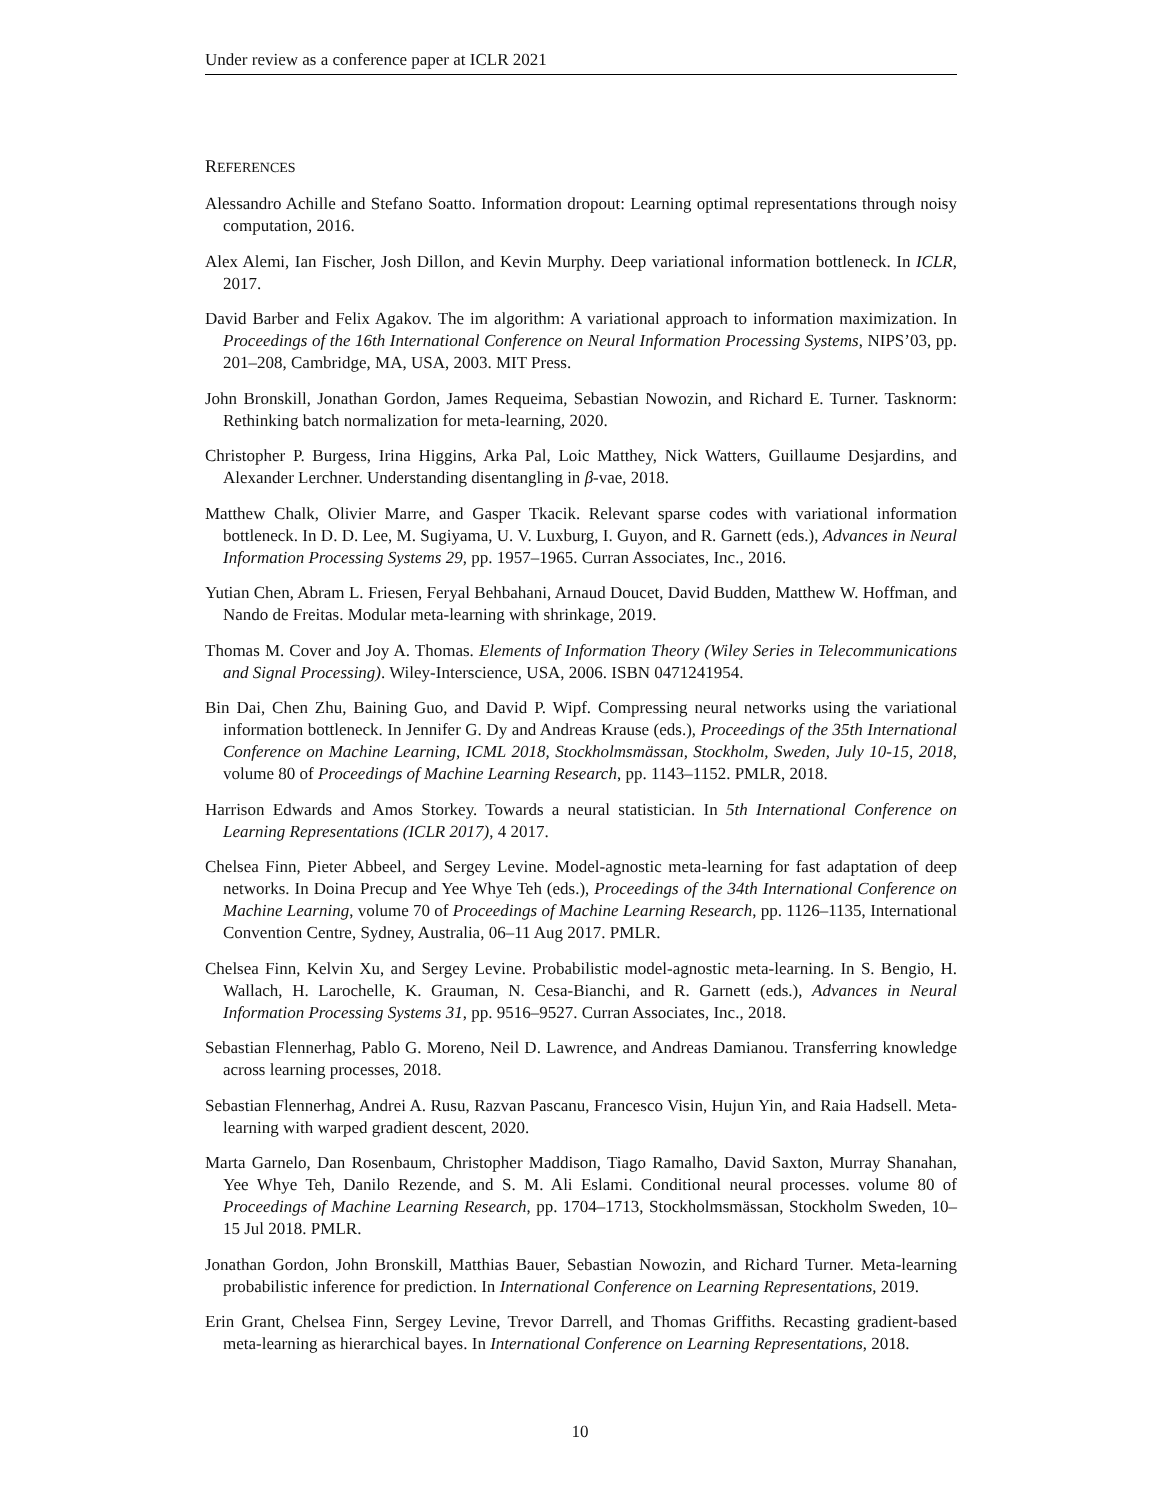Under review as a conference paper at ICLR 2021
REFERENCES
Alessandro Achille and Stefano Soatto. Information dropout: Learning optimal representations through noisy computation, 2016.
Alex Alemi, Ian Fischer, Josh Dillon, and Kevin Murphy. Deep variational information bottleneck. In ICLR, 2017.
David Barber and Felix Agakov. The im algorithm: A variational approach to information maximization. In Proceedings of the 16th International Conference on Neural Information Processing Systems, NIPS’03, pp. 201–208, Cambridge, MA, USA, 2003. MIT Press.
John Bronskill, Jonathan Gordon, James Requeima, Sebastian Nowozin, and Richard E. Turner. Tasknorm: Rethinking batch normalization for meta-learning, 2020.
Christopher P. Burgess, Irina Higgins, Arka Pal, Loic Matthey, Nick Watters, Guillaume Desjardins, and Alexander Lerchner. Understanding disentangling in β-vae, 2018.
Matthew Chalk, Olivier Marre, and Gasper Tkacik. Relevant sparse codes with variational information bottleneck. In D. D. Lee, M. Sugiyama, U. V. Luxburg, I. Guyon, and R. Garnett (eds.), Advances in Neural Information Processing Systems 29, pp. 1957–1965. Curran Associates, Inc., 2016.
Yutian Chen, Abram L. Friesen, Feryal Behbahani, Arnaud Doucet, David Budden, Matthew W. Hoffman, and Nando de Freitas. Modular meta-learning with shrinkage, 2019.
Thomas M. Cover and Joy A. Thomas. Elements of Information Theory (Wiley Series in Telecommunications and Signal Processing). Wiley-Interscience, USA, 2006. ISBN 0471241954.
Bin Dai, Chen Zhu, Baining Guo, and David P. Wipf. Compressing neural networks using the variational information bottleneck. In Jennifer G. Dy and Andreas Krause (eds.), Proceedings of the 35th International Conference on Machine Learning, ICML 2018, Stockholmsmässan, Stockholm, Sweden, July 10-15, 2018, volume 80 of Proceedings of Machine Learning Research, pp. 1143–1152. PMLR, 2018.
Harrison Edwards and Amos Storkey. Towards a neural statistician. In 5th International Conference on Learning Representations (ICLR 2017), 4 2017.
Chelsea Finn, Pieter Abbeel, and Sergey Levine. Model-agnostic meta-learning for fast adaptation of deep networks. In Doina Precup and Yee Whye Teh (eds.), Proceedings of the 34th International Conference on Machine Learning, volume 70 of Proceedings of Machine Learning Research, pp. 1126–1135, International Convention Centre, Sydney, Australia, 06–11 Aug 2017. PMLR.
Chelsea Finn, Kelvin Xu, and Sergey Levine. Probabilistic model-agnostic meta-learning. In S. Bengio, H. Wallach, H. Larochelle, K. Grauman, N. Cesa-Bianchi, and R. Garnett (eds.), Advances in Neural Information Processing Systems 31, pp. 9516–9527. Curran Associates, Inc., 2018.
Sebastian Flennerhag, Pablo G. Moreno, Neil D. Lawrence, and Andreas Damianou. Transferring knowledge across learning processes, 2018.
Sebastian Flennerhag, Andrei A. Rusu, Razvan Pascanu, Francesco Visin, Hujun Yin, and Raia Hadsell. Meta-learning with warped gradient descent, 2020.
Marta Garnelo, Dan Rosenbaum, Christopher Maddison, Tiago Ramalho, David Saxton, Murray Shanahan, Yee Whye Teh, Danilo Rezende, and S. M. Ali Eslami. Conditional neural processes. volume 80 of Proceedings of Machine Learning Research, pp. 1704–1713, Stockholmsmässan, Stockholm Sweden, 10–15 Jul 2018. PMLR.
Jonathan Gordon, John Bronskill, Matthias Bauer, Sebastian Nowozin, and Richard Turner. Meta-learning probabilistic inference for prediction. In International Conference on Learning Representations, 2019.
Erin Grant, Chelsea Finn, Sergey Levine, Trevor Darrell, and Thomas Griffiths. Recasting gradient-based meta-learning as hierarchical bayes. In International Conference on Learning Representations, 2018.
10